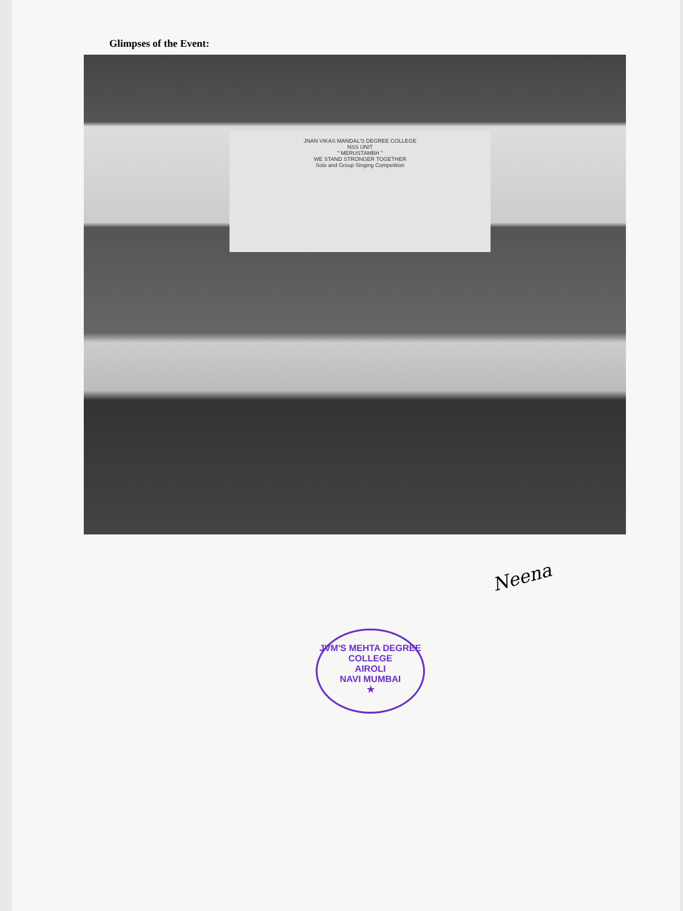Glimpses of the Event:
JNAN VIKAS MANDAL'S DEGREE COLLEGE
NSS UNIT
" MERUSTAMBH "
WE STAND STRONGER TOGETHER
Solo and Group Singing Competition
Neena
JVM'S MEHTA DEGREE COLLEGE
AIROLI
NAVI MUMBAI
★